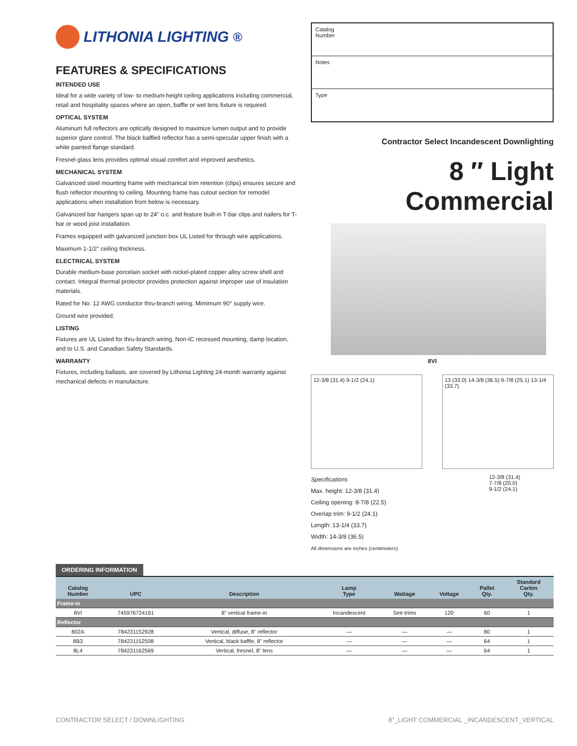LITHONIA LIGHTING<sup>®</sup>
FEATURES & SPECIFICATIONS
INTENDED USE
Ideal for a wide variety of low- to medium-height ceiling applications including commercial, retail and hospitality spaces where an open, baffle or wet lens fixture is required.
OPTICAL SYSTEM
Aluminum full reflectors are optically designed to maximize lumen output and to provide superior glare control. The black baffled reflector has a semi-specular upper finish with a white painted flange standard.
Fresnel glass lens provides optimal visual comfort and improved aesthetics.
MECHANICAL SYSTEM
Galvanized steel mounting frame with mechanical trim retention (clips) ensures secure and flush reflector mounting to ceiling. Mounting frame has cutout section for remodel applications when installation from below is necessary.
Galvanized bar hangers span up to 24" o.c. and feature built-in T-bar clips and nailers for T-bar or wood joist installation.
Frames equipped with galvanized junction box UL Listed for through wire applications.
Maximum 1-1/2" ceiling thickness.
ELECTRICAL SYSTEM
Durable medium-base porcelain socket with nickel-plated copper alloy screw shell and contact. Integral thermal protector provides protection against improper use of insulation materials.
Rated for No. 12 AWG conductor thru-branch wiring. Mimimum 90° supply wire.
Ground wire provided.
LISTING
Fixtures are UL Listed for thru-branch wiring, Non-IC recessed mounting, damp location, and to U.S. and Canadian Safety Standards.
WARRANTY
Fixtures, including ballasts, are covered by Lithonia Lighting 24-month warranty against mechanical defects in manufacture.
Catalog
Number
Notes
Type
Contractor Select Incandescent Downlighting
8 ″ Light Commercial
8VI
12-3/8 (31.4) 9-1/2 (24.1) 13 (33.0) 14-3/8 (36.5) 9-7/8 (25.1) 13-1/4 (33.7)
Specifications
Max. height: 12-3/8 (31.4)
Ceiling opening: 8-7/8 (22.5)
Overlap trim: 9-1/2 (24.1)
Length: 13-1/4 (33.7)
Width: 14-3/8 (36.5)
All dimensions are inches (centimeters).
12-3/8 (31.4)
7-7/8 (20.0)
9-1/2 (24.1)
ORDERING INFORMATION
| Catalog Number | UPC | Description | Lamp Type | Wattage | Voltage | Pallet Qty. | Standard Carton Qty. |
| --- | --- | --- | --- | --- | --- | --- | --- |
| Frame-in | | | | | | | |
| 8VI | 745976724191 | 8" vertical frame-in | Incandescent | See trims | 120 | 60 | 1 |
| Reflector | | | | | | | |
| 802A | 784231152928 | Vertical, diffuse, 8" reflector | — | — | — | 80 | 1 |
| 8B3 | 784231152508 | Vertical, black baffle, 8" reflector | — | — | — | 64 | 1 |
| 8L4 | 784231162569 | Vertical, fresnel, 8" lens | — | — | — | 64 | 1 |
CONTRACTOR SELECT / DOWNLIGHTING 8"_LIGHT COMMERCIAL _INCANDESCENT_VERTICAL